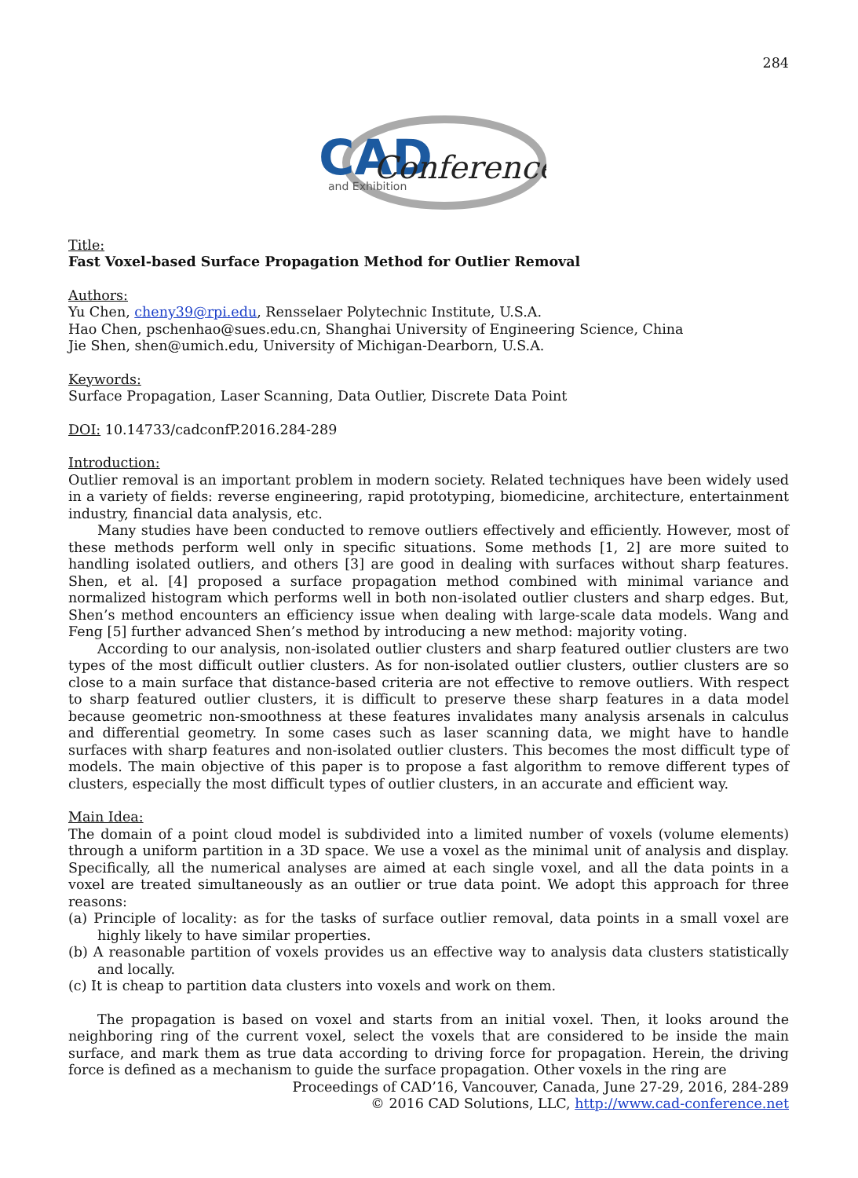284
CAD
Conference
and Exhibition
Title:
Fast Voxel-based Surface Propagation Method for Outlier Removal
Authors:
Yu Chen, cheny39@rpi.edu, Rensselaer Polytechnic Institute, U.S.A.
Hao Chen, pschenhao@sues.edu.cn, Shanghai University of Engineering Science, China
Jie Shen, shen@umich.edu, University of Michigan-Dearborn, U.S.A.
Keywords:
Surface Propagation, Laser Scanning, Data Outlier, Discrete Data Point
DOI: 10.14733/cadconfP.2016.284-289
Introduction:
Outlier removal is an important problem in modern society. Related techniques have been widely used in a variety of fields: reverse engineering, rapid prototyping, biomedicine, architecture, entertainment industry, financial data analysis, etc.
Many studies have been conducted to remove outliers effectively and efficiently. However, most of these methods perform well only in specific situations. Some methods [1, 2] are more suited to handling isolated outliers, and others [3] are good in dealing with surfaces without sharp features. Shen, et al. [4] proposed a surface propagation method combined with minimal variance and normalized histogram which performs well in both non-isolated outlier clusters and sharp edges. But, Shen’s method encounters an efficiency issue when dealing with large-scale data models. Wang and Feng [5] further advanced Shen’s method by introducing a new method: majority voting.
According to our analysis, non-isolated outlier clusters and sharp featured outlier clusters are two types of the most difficult outlier clusters. As for non-isolated outlier clusters, outlier clusters are so close to a main surface that distance-based criteria are not effective to remove outliers. With respect to sharp featured outlier clusters, it is difficult to preserve these sharp features in a data model because geometric non-smoothness at these features invalidates many analysis arsenals in calculus and differential geometry. In some cases such as laser scanning data, we might have to handle surfaces with sharp features and non-isolated outlier clusters. This becomes the most difficult type of models. The main objective of this paper is to propose a fast algorithm to remove different types of clusters, especially the most difficult types of outlier clusters, in an accurate and efficient way.
Main Idea:
The domain of a point cloud model is subdivided into a limited number of voxels (volume elements) through a uniform partition in a 3D space. We use a voxel as the minimal unit of analysis and display. Specifically, all the numerical analyses are aimed at each single voxel, and all the data points in a voxel are treated simultaneously as an outlier or true data point. We adopt this approach for three reasons:
(a) Principle of locality: as for the tasks of surface outlier removal, data points in a small voxel are highly likely to have similar properties.
(b) A reasonable partition of voxels provides us an effective way to analysis data clusters statistically and locally.
(c) It is cheap to partition data clusters into voxels and work on them.
The propagation is based on voxel and starts from an initial voxel. Then, it looks around the neighboring ring of the current voxel, select the voxels that are considered to be inside the main surface, and mark them as true data according to driving force for propagation. Herein, the driving force is defined as a mechanism to guide the surface propagation. Other voxels in the ring are
Proceedings of CAD’16, Vancouver, Canada, June 27-29, 2016, 284-289
© 2016 CAD Solutions, LLC, http://www.cad-conference.net